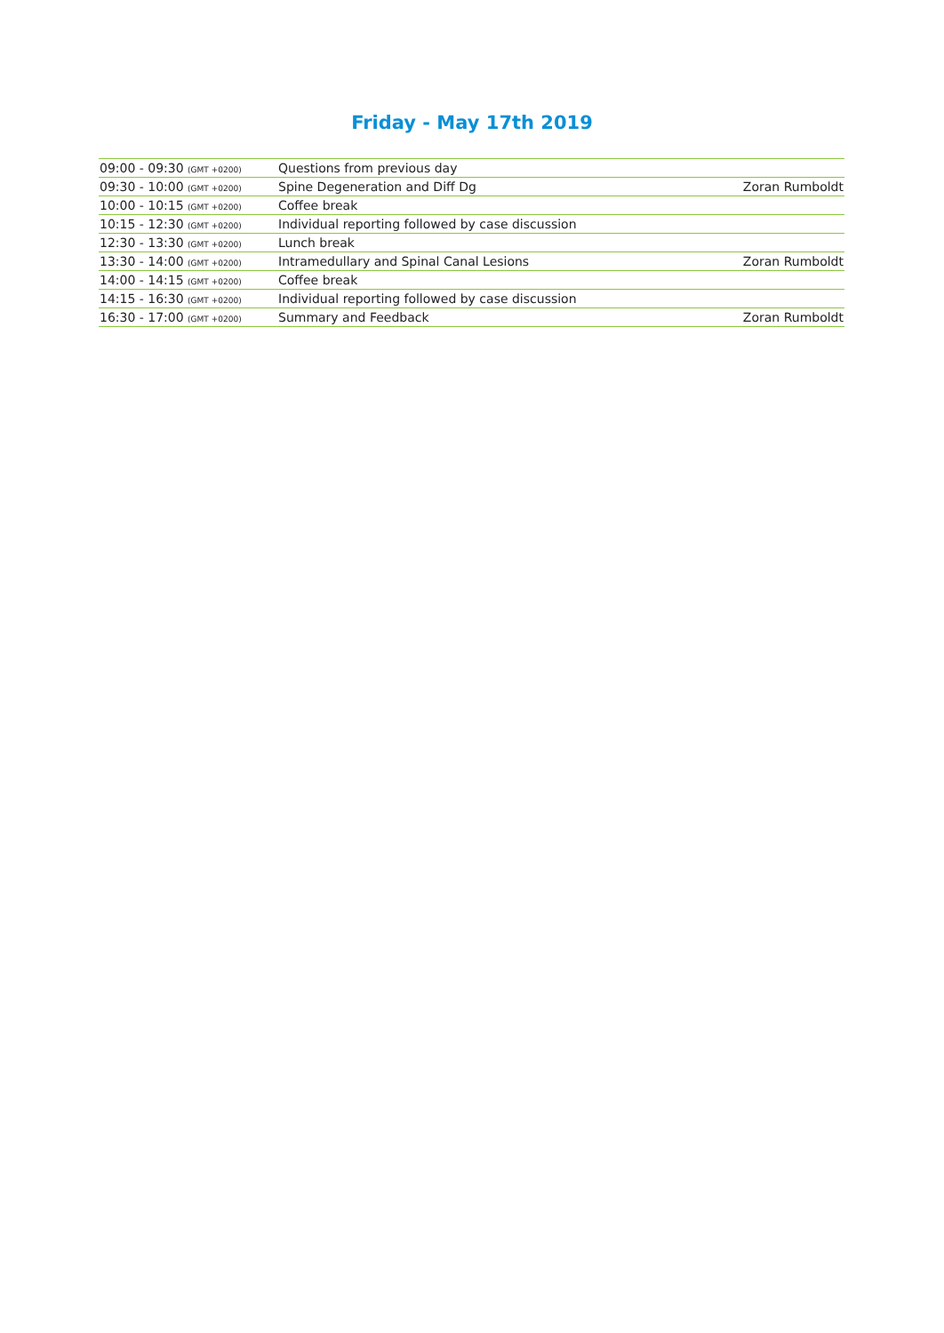Friday - May 17th 2019
| 09:00 - 09:30 (GMT +0200) | Questions from previous day | |
| 09:30 - 10:00 (GMT +0200) | Spine Degeneration and Diff Dg | Zoran Rumboldt |
| 10:00 - 10:15 (GMT +0200) | Coffee break | |
| 10:15 - 12:30 (GMT +0200) | Individual reporting followed by case discussion | |
| 12:30 - 13:30 (GMT +0200) | Lunch break | |
| 13:30 - 14:00 (GMT +0200) | Intramedullary and Spinal Canal Lesions | Zoran Rumboldt |
| 14:00 - 14:15 (GMT +0200) | Coffee break | |
| 14:15 - 16:30 (GMT +0200) | Individual reporting followed by case discussion | |
| 16:30 - 17:00 (GMT +0200) | Summary and Feedback | Zoran Rumboldt |